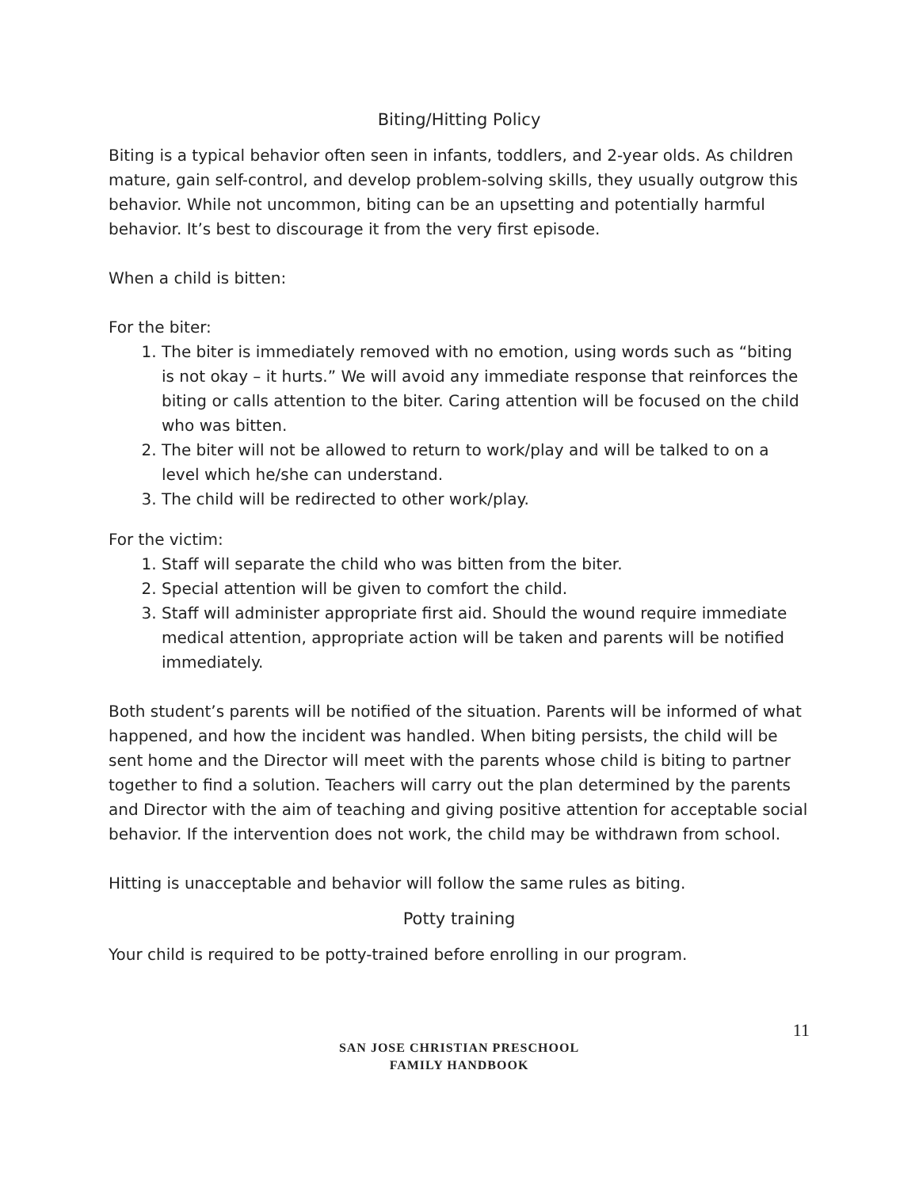Biting/Hitting Policy
Biting is a typical behavior often seen in infants, toddlers, and 2-year olds. As children mature, gain self-control, and develop problem-solving skills, they usually outgrow this behavior. While not uncommon, biting can be an upsetting and potentially harmful behavior. It’s best to discourage it from the very first episode.
When a child is bitten:
For the biter:
1. The biter is immediately removed with no emotion, using words such as “biting is not okay – it hurts.” We will avoid any immediate response that reinforces the biting or calls attention to the biter. Caring attention will be focused on the child who was bitten.
2. The biter will not be allowed to return to work/play and will be talked to on a level which he/she can understand.
3. The child will be redirected to other work/play.
For the victim:
1. Staff will separate the child who was bitten from the biter.
2. Special attention will be given to comfort the child.
3. Staff will administer appropriate first aid. Should the wound require immediate medical attention, appropriate action will be taken and parents will be notified immediately.
Both student’s parents will be notified of the situation. Parents will be informed of what happened, and how the incident was handled. When biting persists, the child will be sent home and the Director will meet with the parents whose child is biting to partner together to find a solution. Teachers will carry out the plan determined by the parents and Director with the aim of teaching and giving positive attention for acceptable social behavior. If the intervention does not work, the child may be withdrawn from school.
Hitting is unacceptable and behavior will follow the same rules as biting.
Potty training
Your child is required to be potty-trained before enrolling in our program.
11
SAN JOSE CHRISTIAN PRESCHOOL
FAMILY HANDBOOK